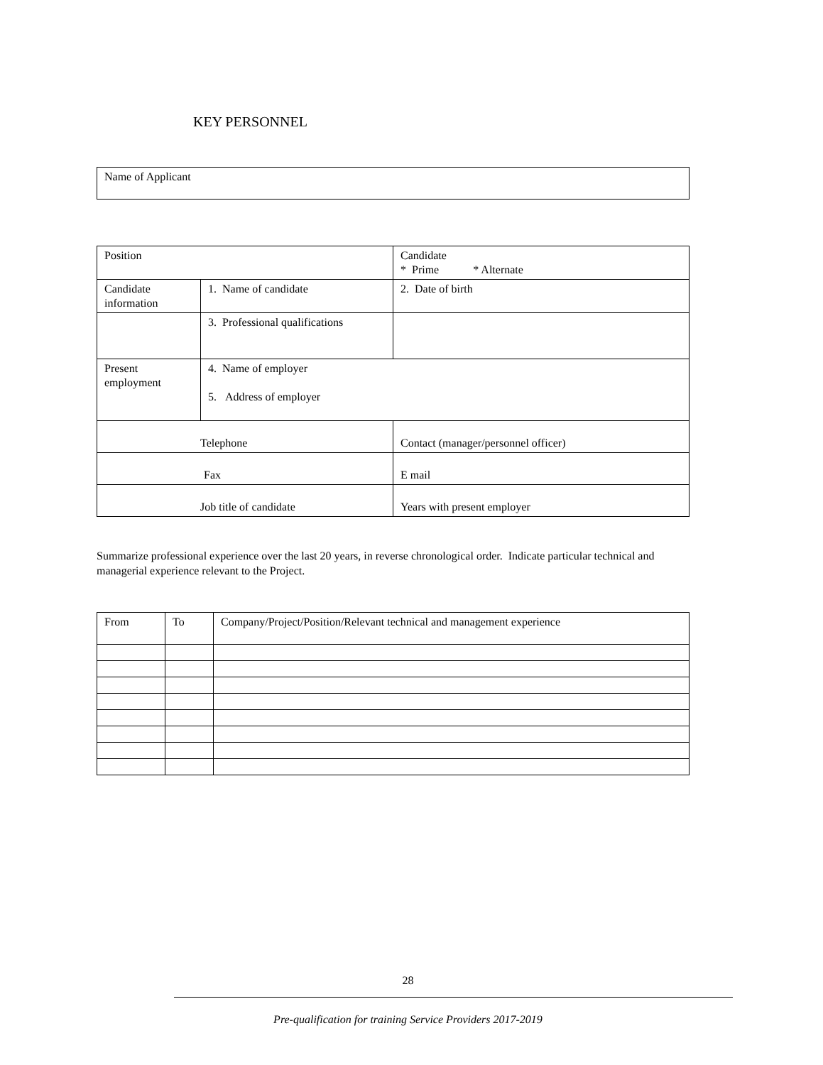KEY PERSONNEL
| Name of Applicant |
| Position | | Candidate * Prime * Alternate |
| Candidate information | 1. Name of candidate | 2. Date of birth |
| | 3. Professional qualifications | |
| Present employment | 4. Name of employer 5. Address of employer | |
| Telephone | | Contact (manager/personnel officer) |
| Fax | | E mail |
| Job title of candidate | | Years with present employer |
Summarize professional experience over the last 20 years, in reverse chronological order. Indicate particular technical and managerial experience relevant to the Project.
| From | To | Company/Project/Position/Relevant technical and management experience |
28
Pre-qualification for training Service Providers 2017-2019